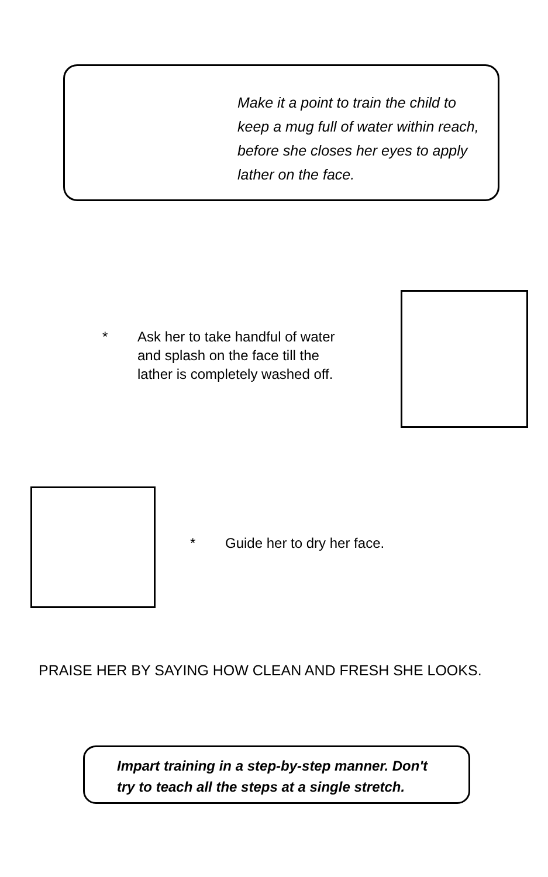Make it a point to train the child to keep a mug full of water within reach, before she closes her eyes to apply lather on the face.
* Ask her to take handful of water
and splash on the face till the
lather is completely washed off.
* Guide her to dry her face.
PRAISE HER BY SAYING HOW CLEAN AND FRESH SHE LOOKS.
Impart training in a step-by-step manner. Don't
try to teach all the steps at a single stretch.